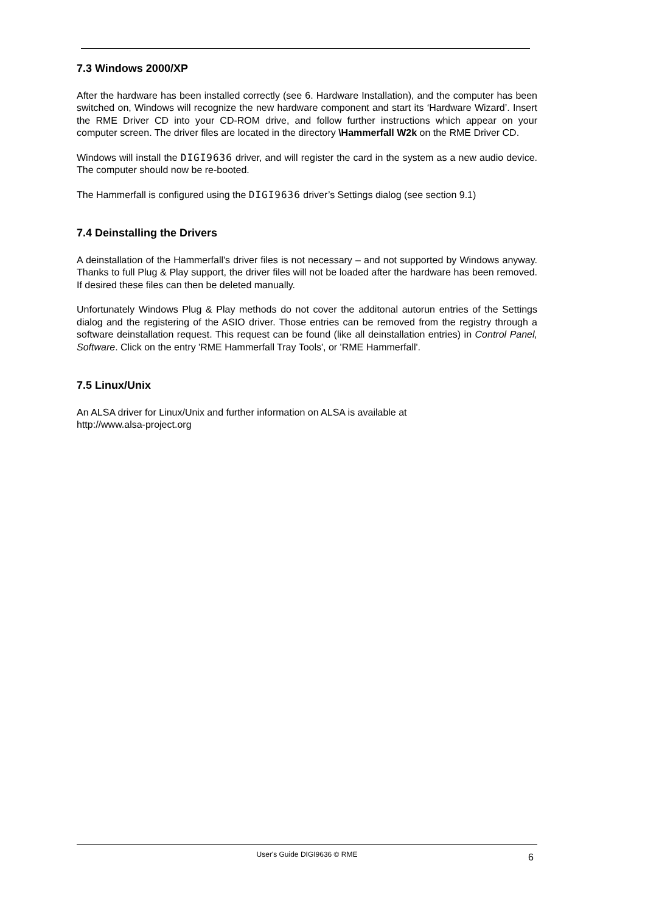7.3 Windows 2000/XP
After the hardware has been installed correctly (see 6. Hardware Installation), and the computer has been switched on, Windows will recognize the new hardware component and start its ‘Hardware Wizard’. Insert the RME Driver CD into your CD-ROM drive, and follow further instructions which appear on your computer screen. The driver files are located in the directory \Hammerfall W2k on the RME Driver CD.
Windows will install the DIGI9636 driver, and will register the card in the system as a new audio device. The computer should now be re-booted.
The Hammerfall is configured using the DIGI9636 driver’s Settings dialog (see section 9.1)
7.4 Deinstalling the Drivers
A deinstallation of the Hammerfall's driver files is not necessary – and not supported by Windows anyway. Thanks to full Plug & Play support, the driver files will not be loaded after the hardware has been removed. If desired these files can then be deleted manually.
Unfortunately Windows Plug & Play methods do not cover the additonal autorun entries of the Settings dialog and the registering of the ASIO driver. Those entries can be removed from the registry through a software deinstallation request. This request can be found (like all deinstallation entries) in Control Panel, Software. Click on the entry 'RME Hammerfall Tray Tools', or 'RME Hammerfall'.
7.5 Linux/Unix
An ALSA driver for Linux/Unix and further information on ALSA is available at
http://www.alsa-project.org
User's Guide DIGI9636 © RME
6